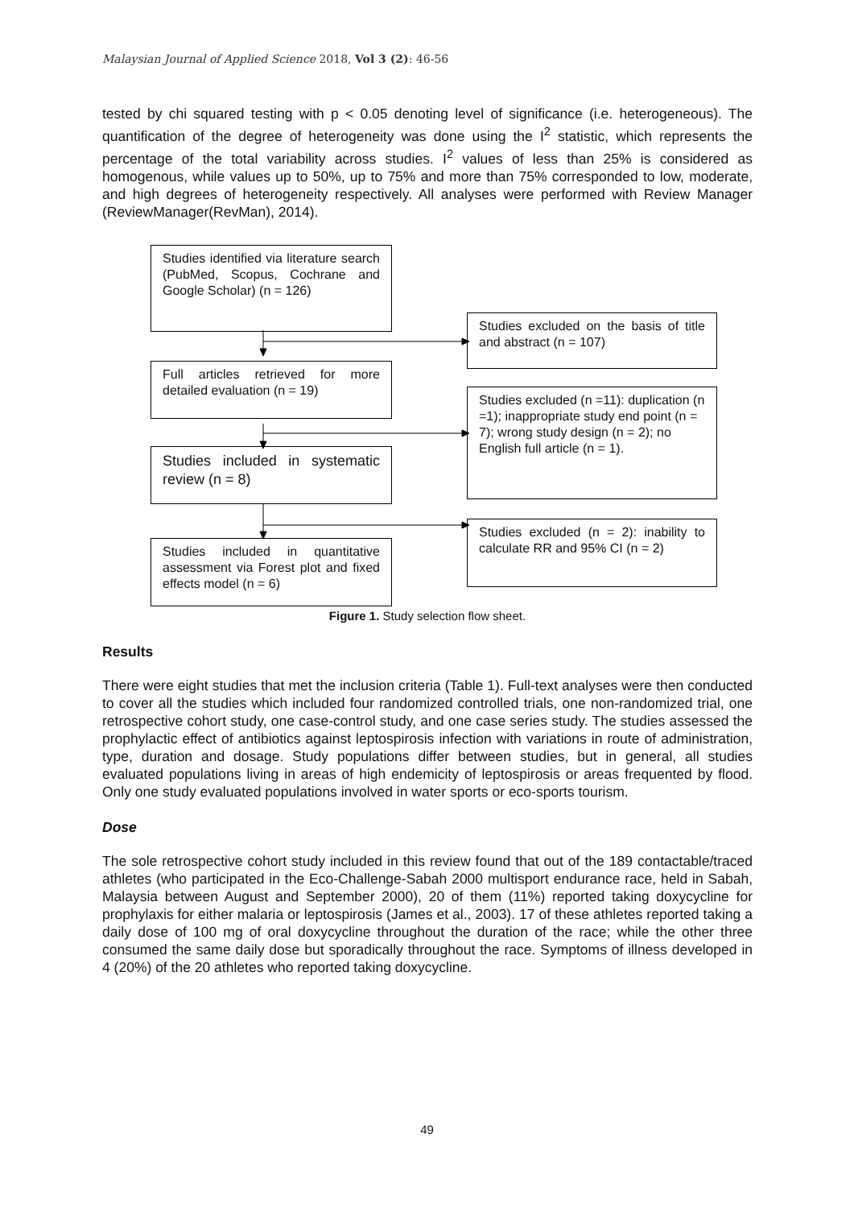Malaysian Journal of Applied Science 2018, Vol 3 (2): 46-56
tested by chi squared testing with p < 0.05 denoting level of significance (i.e. heterogeneous). The quantification of the degree of heterogeneity was done using the I<sup>2</sup> statistic, which represents the percentage of the total variability across studies. I<sup>2</sup> values of less than 25% is considered as homogenous, while values up to 50%, up to 75% and more than 75% corresponded to low, moderate, and high degrees of heterogeneity respectively. All analyses were performed with Review Manager (ReviewManager(RevMan), 2014).
Studies identified via literature search (PubMed, Scopus, Cochrane and Google Scholar) (n = 126)
Studies excluded on the basis of title and abstract (n = 107)
Full articles retrieved for more detailed evaluation (n = 19)
Studies excluded (n =11): duplication (n =1); inappropriate study end point (n = 7); wrong study design (n = 2); no English full article (n = 1).
Studies included in systematic review (n = 8)
Studies excluded (n = 2): inability to calculate RR and 95% CI (n = 2)
Studies included in quantitative assessment via Forest plot and fixed effects model (n = 6)
Figure 1. Study selection flow sheet.
Results
There were eight studies that met the inclusion criteria (Table 1). Full-text analyses were then conducted to cover all the studies which included four randomized controlled trials, one non-randomized trial, one retrospective cohort study, one case-control study, and one case series study. The studies assessed the prophylactic effect of antibiotics against leptospirosis infection with variations in route of administration, type, duration and dosage. Study populations differ between studies, but in general, all studies evaluated populations living in areas of high endemicity of leptospirosis or areas frequented by flood. Only one study evaluated populations involved in water sports or eco-sports tourism.
Dose
The sole retrospective cohort study included in this review found that out of the 189 contactable/traced athletes (who participated in the Eco-Challenge-Sabah 2000 multisport endurance race, held in Sabah, Malaysia between August and September 2000), 20 of them (11%) reported taking doxycycline for prophylaxis for either malaria or leptospirosis (James et al., 2003). 17 of these athletes reported taking a daily dose of 100 mg of oral doxycycline throughout the duration of the race; while the other three consumed the same daily dose but sporadically throughout the race. Symptoms of illness developed in 4 (20%) of the 20 athletes who reported taking doxycycline.
49